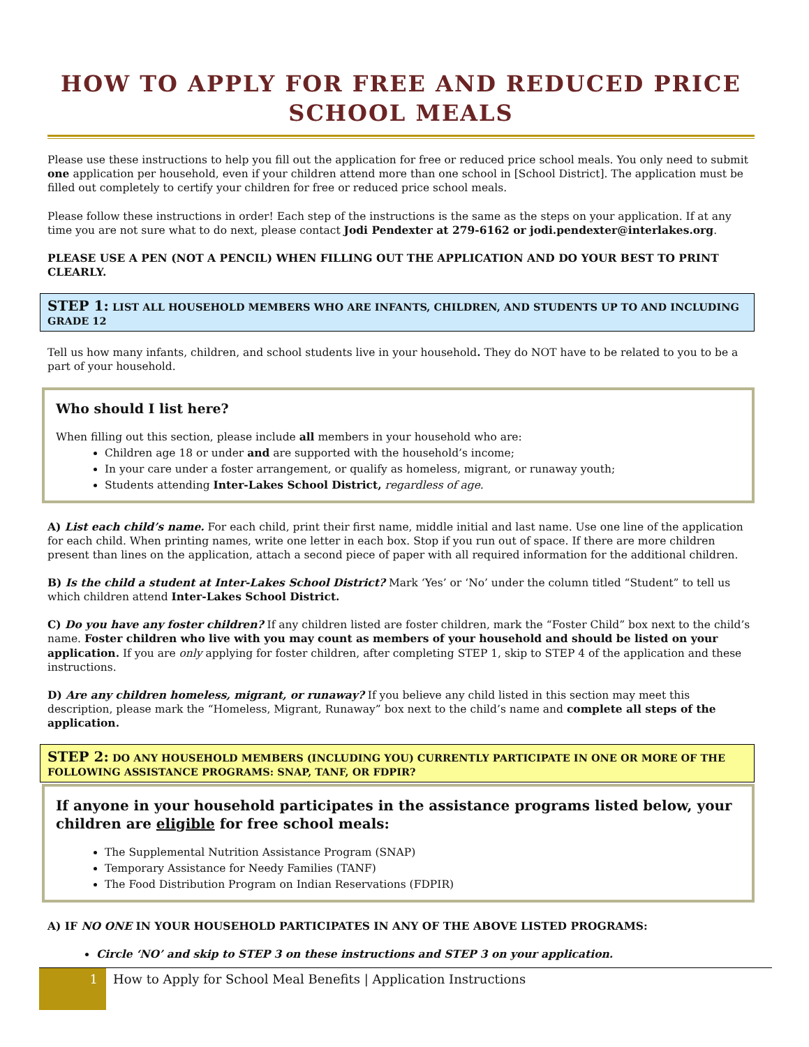HOW TO APPLY FOR FREE AND REDUCED PRICE SCHOOL MEALS
Please use these instructions to help you fill out the application for free or reduced price school meals. You only need to submit one application per household, even if your children attend more than one school in [School District]. The application must be filled out completely to certify your children for free or reduced price school meals.
Please follow these instructions in order! Each step of the instructions is the same as the steps on your application. If at any time you are not sure what to do next, please contact Jodi Pendexter at 279-6162 or jodi.pendexter@interlakes.org.
PLEASE USE A PEN (NOT A PENCIL) WHEN FILLING OUT THE APPLICATION AND DO YOUR BEST TO PRINT CLEARLY.
STEP 1: LIST ALL HOUSEHOLD MEMBERS WHO ARE INFANTS, CHILDREN, AND STUDENTS UP TO AND INCLUDING GRADE 12
Tell us how many infants, children, and school students live in your household. They do NOT have to be related to you to be a part of your household.
Who should I list here?
When filling out this section, please include all members in your household who are:
Children age 18 or under and are supported with the household’s income;
In your care under a foster arrangement, or qualify as homeless, migrant, or runaway youth;
Students attending Inter-Lakes School District, regardless of age.
A) List each child’s name. For each child, print their first name, middle initial and last name. Use one line of the application for each child. When printing names, write one letter in each box. Stop if you run out of space. If there are more children present than lines on the application, attach a second piece of paper with all required information for the additional children.
B) Is the child a student at Inter-Lakes School District? Mark ‘Yes’ or ‘No’ under the column titled “Student” to tell us which children attend Inter-Lakes School District.
C) Do you have any foster children? If any children listed are foster children, mark the “Foster Child” box next to the child’s name. Foster children who live with you may count as members of your household and should be listed on your application. If you are only applying for foster children, after completing STEP 1, skip to STEP 4 of the application and these instructions.
D) Are any children homeless, migrant, or runaway? If you believe any child listed in this section may meet this description, please mark the “Homeless, Migrant, Runaway” box next to the child’s name and complete all steps of the application.
STEP 2: DO ANY HOUSEHOLD MEMBERS (INCLUDING YOU) CURRENTLY PARTICIPATE IN ONE OR MORE OF THE FOLLOWING ASSISTANCE PROGRAMS: SNAP, TANF, OR FDPIR?
If anyone in your household participates in the assistance programs listed below, your children are eligible for free school meals:
The Supplemental Nutrition Assistance Program (SNAP)
Temporary Assistance for Needy Families (TANF)
The Food Distribution Program on Indian Reservations (FDPIR)
A) IF NO ONE IN YOUR HOUSEHOLD PARTICIPATES IN ANY OF THE ABOVE LISTED PROGRAMS:
Circle ‘NO’ and skip to STEP 3 on these instructions and STEP 3 on your application.
1
How to Apply for School Meal Benefits | Application Instructions